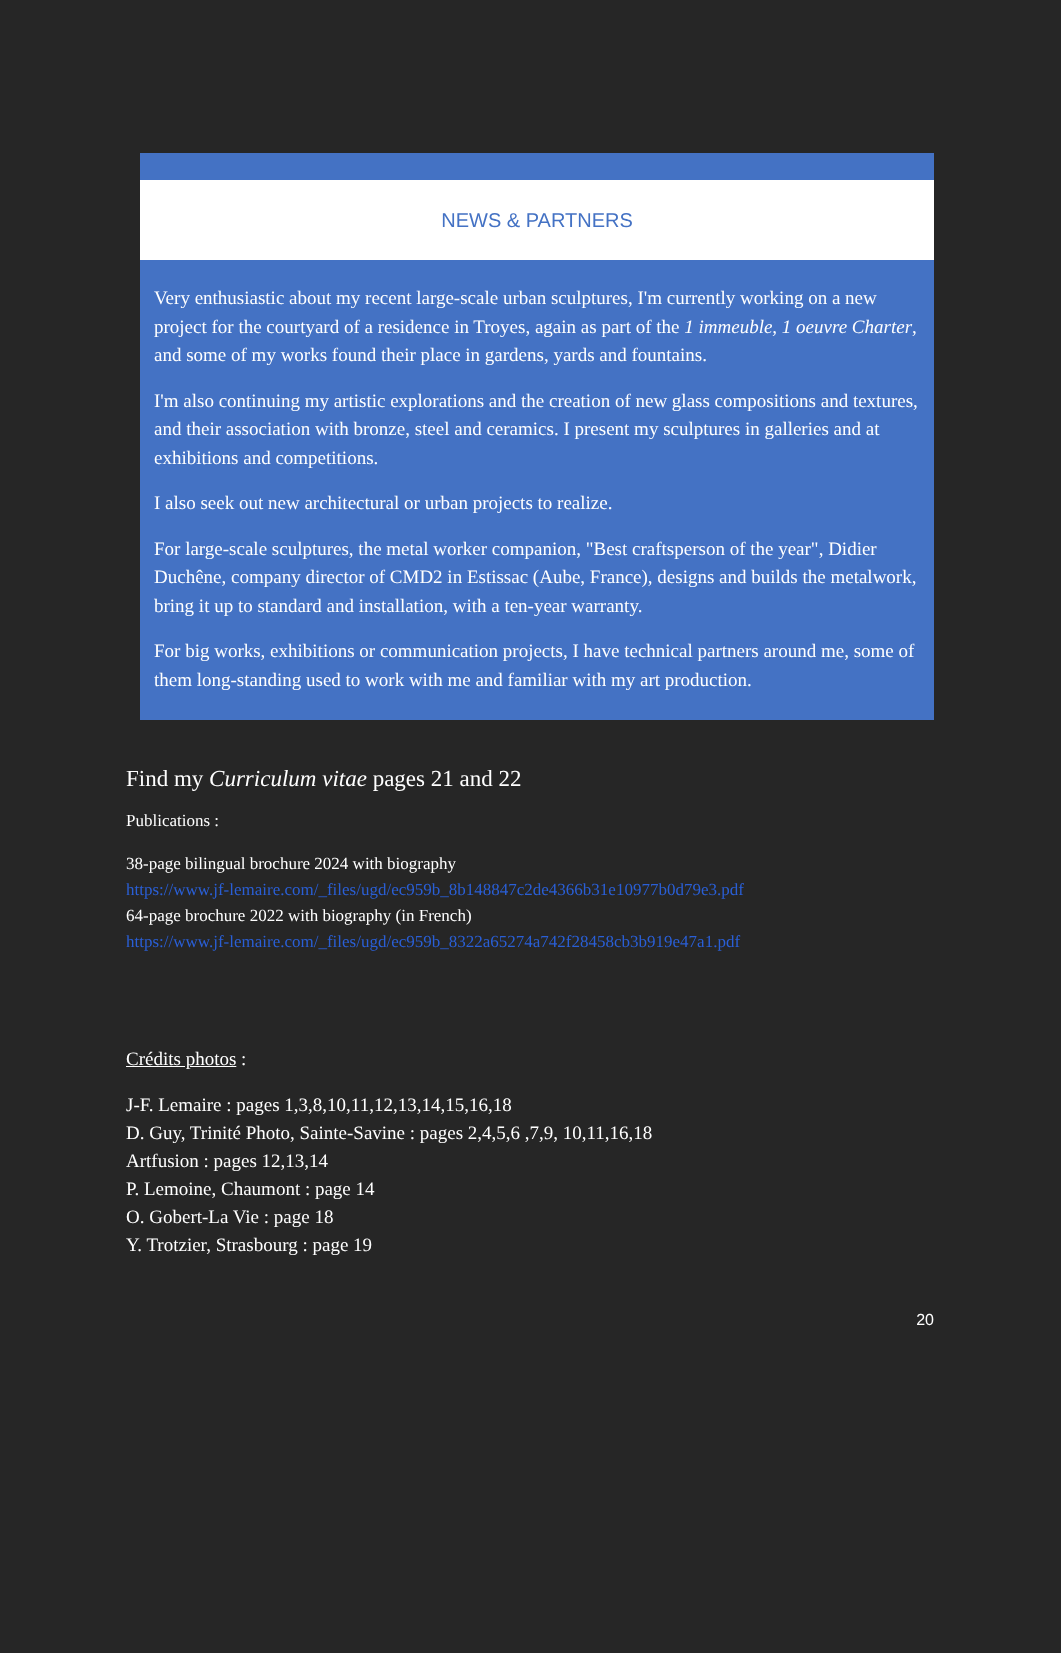NEWS & PARTNERS
Very enthusiastic about my recent large-scale urban sculptures, I'm currently working on a new project for the courtyard of a residence in Troyes, again as part of the 1 immeuble, 1 oeuvre Charter, and some of my works found their place in gardens, yards and fountains.
I'm also continuing my artistic explorations and the creation of new glass compositions and textures, and their association with bronze, steel and ceramics. I present my sculptures in galleries and at exhibitions and competitions.
I also seek out new architectural or urban projects to realize.
For large-scale sculptures, the metal worker companion, "Best craftsperson of the year", Didier Duchêne, company director of CMD2 in Estissac (Aube, France), designs and builds the metalwork, bring it up to standard and installation, with a ten-year warranty.
For big works, exhibitions or communication projects, I have technical partners around me, some of them long-standing used to work with me and familiar with my art production.
Find my Curriculum vitae pages 21 and 22
Publications :
38-page bilingual brochure 2024 with biography
https://www.jf-lemaire.com/_files/ugd/ec959b_8b148847c2de4366b31e10977b0d79e3.pdf
64-page brochure 2022 with biography (in French)
https://www.jf-lemaire.com/_files/ugd/ec959b_8322a65274a742f28458cb3b919e47a1.pdf
Crédits photos :
J-F. Lemaire : pages 1,3,8,10,11,12,13,14,15,16,18
D. Guy, Trinité Photo, Sainte-Savine : pages 2,4,5,6 ,7,9, 10,11,16,18
Artfusion : pages 12,13,14
P. Lemoine, Chaumont : page 14
O. Gobert-La Vie : page 18
Y. Trotzier, Strasbourg : page 19
20